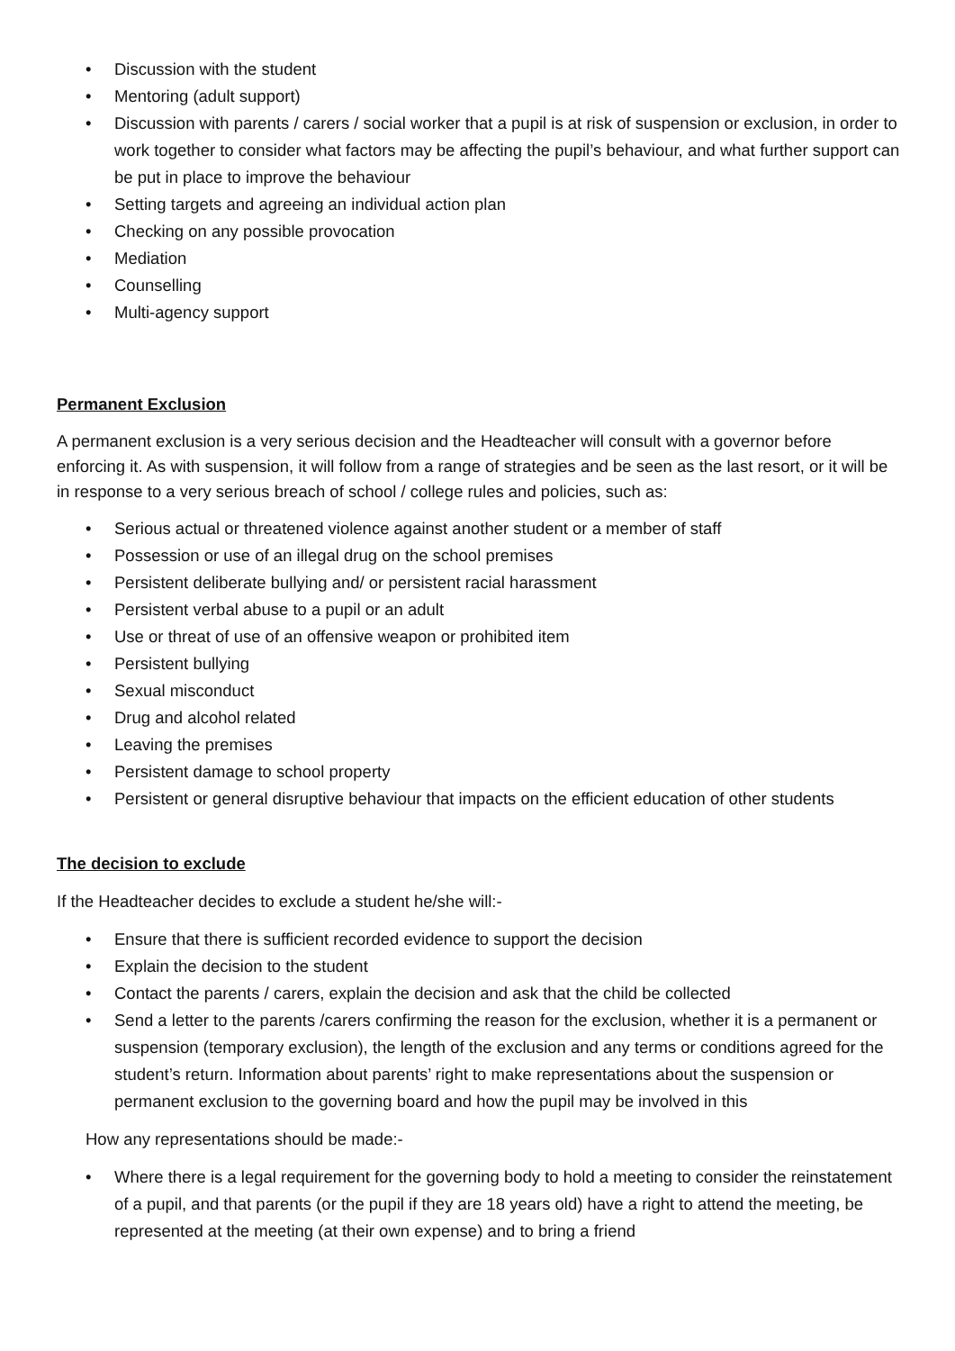• Discussion with the student
• Mentoring (adult support)
• Discussion with parents / carers / social worker that a pupil is at risk of suspension or exclusion, in order to work together to consider what factors may be affecting the pupil’s behaviour, and what further support can be put in place to improve the behaviour
• Setting targets and agreeing an individual action plan
• Checking on any possible provocation
• Mediation
• Counselling
• Multi-agency support
Permanent Exclusion
A permanent exclusion is a very serious decision and the Headteacher will consult with a governor before enforcing it. As with suspension, it will follow from a range of strategies and be seen as the last resort, or it will be in response to a very serious breach of school / college rules and policies, such as:
• Serious actual or threatened violence against another student or a member of staff
• Possession or use of an illegal drug on the school premises
• Persistent deliberate bullying and/ or persistent racial harassment
• Persistent verbal abuse to a pupil or an adult
• Use or threat of use of an offensive weapon or prohibited item
• Persistent bullying
• Sexual misconduct
• Drug and alcohol related
• Leaving the premises
• Persistent damage to school property
• Persistent or general disruptive behaviour that impacts on the efficient education of other students
The decision to exclude
If the Headteacher decides to exclude a student he/she will:-
• Ensure that there is sufficient recorded evidence to support the decision
• Explain the decision to the student
• Contact the parents / carers, explain the decision and ask that the child be collected
• Send a letter to the parents /carers confirming the reason for the exclusion, whether it is a permanent or suspension (temporary exclusion), the length of the exclusion and any terms or conditions agreed for the student’s return. Information about parents’ right to make representations about the suspension or permanent exclusion to the governing board and how the pupil may be involved in this
How any representations should be made:-
• Where there is a legal requirement for the governing body to hold a meeting to consider the reinstatement of a pupil, and that parents (or the pupil if they are 18 years old) have a right to attend the meeting, be represented at the meeting (at their own expense) and to bring a friend